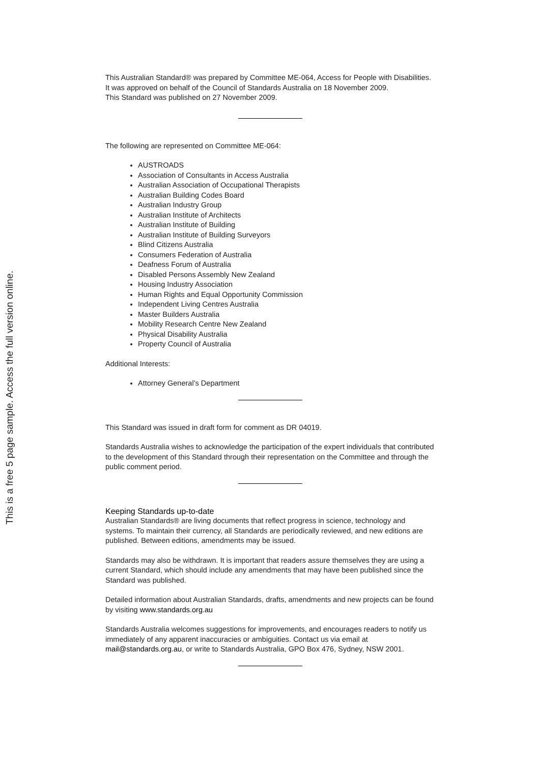This is a free 5 page sample. Access the full version online.
This Australian Standard® was prepared by Committee ME-064, Access for People with Disabilities. It was approved on behalf of the Council of Standards Australia on 18 November 2009.
This Standard was published on 27 November 2009.
The following are represented on Committee ME-064:
AUSTROADS
Association of Consultants in Access Australia
Australian Association of Occupational Therapists
Australian Building Codes Board
Australian Industry Group
Australian Institute of Architects
Australian Institute of Building
Australian Institute of Building Surveyors
Blind Citizens Australia
Consumers Federation of Australia
Deafness Forum of Australia
Disabled Persons Assembly New Zealand
Housing Industry Association
Human Rights and Equal Opportunity Commission
Independent Living Centres Australia
Master Builders Australia
Mobility Research Centre New Zealand
Physical Disability Australia
Property Council of Australia
Additional Interests:
Attorney General’s Department
This Standard was issued in draft form for comment as DR 04019.
Standards Australia wishes to acknowledge the participation of the expert individuals that contributed to the development of this Standard through their representation on the Committee and through the public comment period.
Keeping Standards up-to-date
Australian Standards® are living documents that reflect progress in science, technology and systems. To maintain their currency, all Standards are periodically reviewed, and new editions are published. Between editions, amendments may be issued.
Standards may also be withdrawn. It is important that readers assure themselves they are using a current Standard, which should include any amendments that may have been published since the Standard was published.
Detailed information about Australian Standards, drafts, amendments and new projects can be found by visiting www.standards.org.au
Standards Australia welcomes suggestions for improvements, and encourages readers to notify us immediately of any apparent inaccuracies or ambiguities. Contact us via email at mail@standards.org.au, or write to Standards Australia, GPO Box 476, Sydney, NSW 2001.